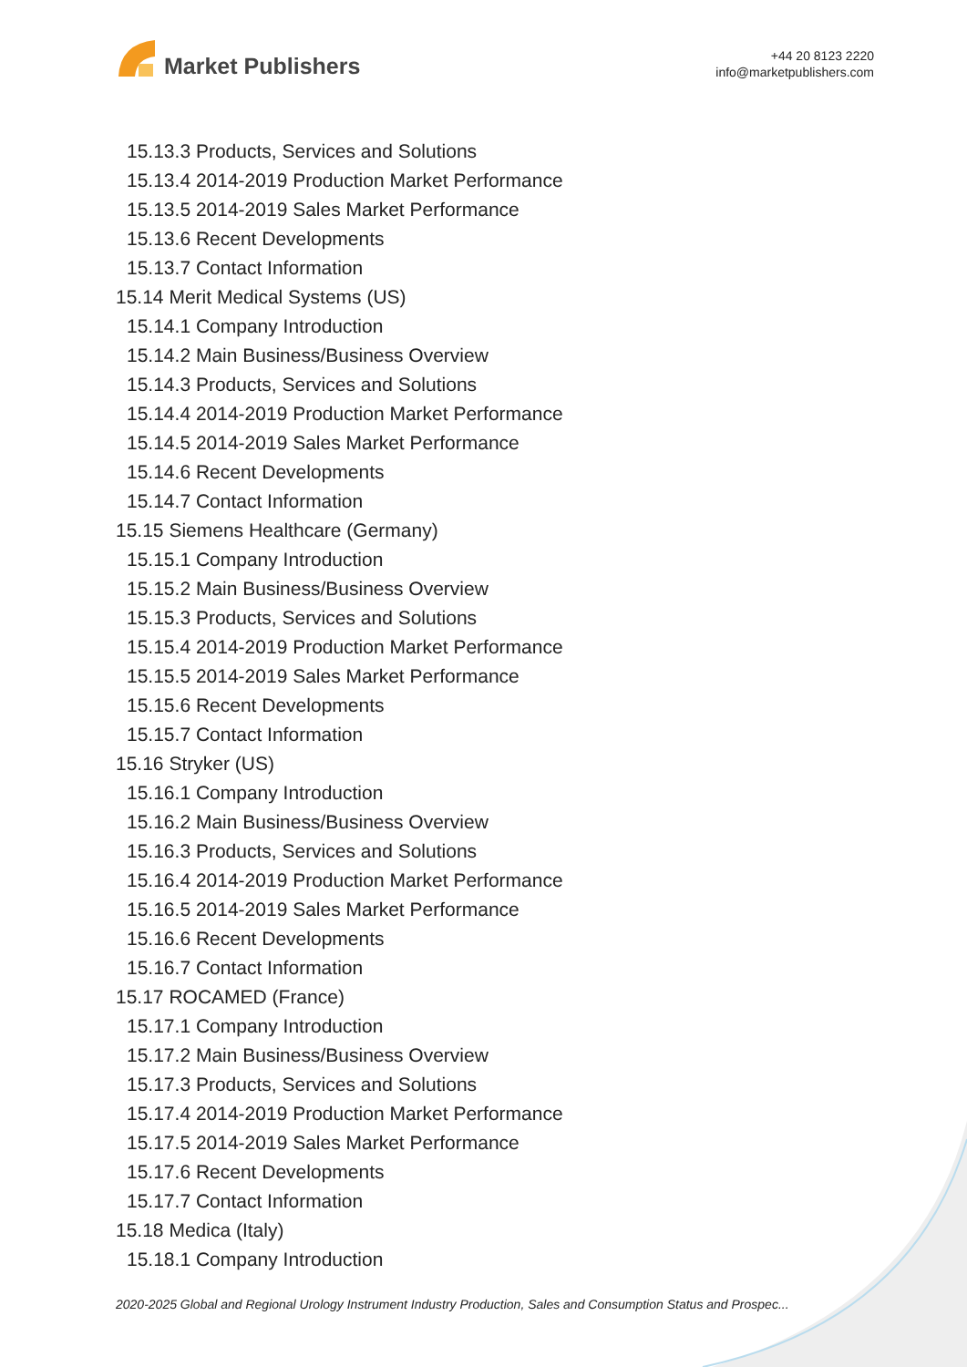Market Publishers
+44 20 8123 2220
info@marketpublishers.com
15.13.3 Products, Services and Solutions
15.13.4 2014-2019 Production Market Performance
15.13.5 2014-2019 Sales Market Performance
15.13.6 Recent Developments
15.13.7 Contact Information
15.14 Merit Medical Systems (US)
15.14.1 Company Introduction
15.14.2 Main Business/Business Overview
15.14.3 Products, Services and Solutions
15.14.4 2014-2019 Production Market Performance
15.14.5 2014-2019 Sales Market Performance
15.14.6 Recent Developments
15.14.7 Contact Information
15.15 Siemens Healthcare (Germany)
15.15.1 Company Introduction
15.15.2 Main Business/Business Overview
15.15.3 Products, Services and Solutions
15.15.4 2014-2019 Production Market Performance
15.15.5 2014-2019 Sales Market Performance
15.15.6 Recent Developments
15.15.7 Contact Information
15.16 Stryker (US)
15.16.1 Company Introduction
15.16.2 Main Business/Business Overview
15.16.3 Products, Services and Solutions
15.16.4 2014-2019 Production Market Performance
15.16.5 2014-2019 Sales Market Performance
15.16.6 Recent Developments
15.16.7 Contact Information
15.17 ROCAMED (France)
15.17.1 Company Introduction
15.17.2 Main Business/Business Overview
15.17.3 Products, Services and Solutions
15.17.4 2014-2019 Production Market Performance
15.17.5 2014-2019 Sales Market Performance
15.17.6 Recent Developments
15.17.7 Contact Information
15.18 Medica (Italy)
15.18.1 Company Introduction
2020-2025 Global and Regional Urology Instrument Industry Production, Sales and Consumption Status and Prospec...